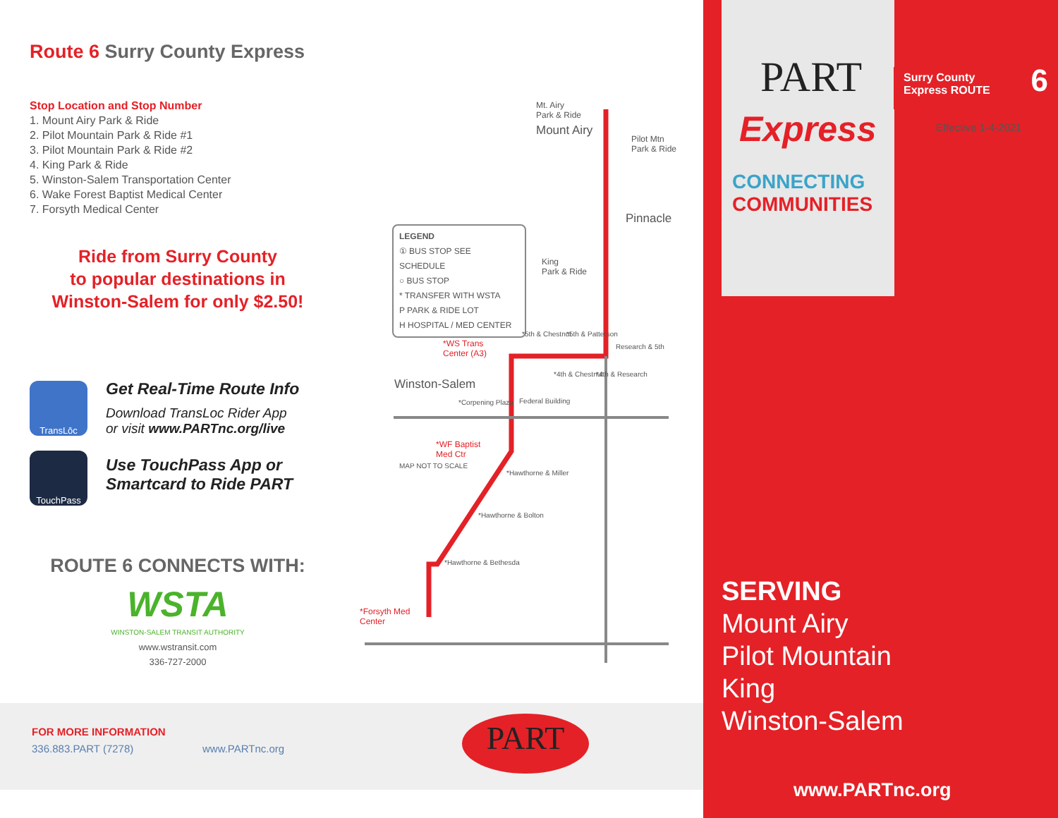Route 6 Surry County Express
Stop Location and Stop Number
1. Mount Airy Park & Ride
2. Pilot Mountain Park & Ride #1
3. Pilot Mountain Park & Ride #2
4. King Park & Ride
5. Winston-Salem Transportation Center
6. Wake Forest Baptist Medical Center
7. Forsyth Medical Center
Ride from Surry County
to popular destinations in
Winston-Salem for only $2.50!
TransLōc
Get Real-Time Route Info
Download TransLoc Rider App
or visit www.PARTnc.org/live
TouchPass
Use TouchPass App or
Smartcard to Ride PART
ROUTE 6 CONNECTS WITH:
WSTA
WINSTON-SALEM TRANSIT AUTHORITY
www.wstransit.com
336-727-2000
Mt. Airy
Park & Ride
Mount Airy
Pilot Mtn
Park & Ride
Pinnacle
King
Park & Ride
LEGEND
① BUS STOP SEE SCHEDULE
○ BUS STOP
* TRANSFER WITH WSTA
P PARK & RIDE LOT
H HOSPITAL / MED CENTER
*WS Trans
Center (A3)
*5th & Chestnut *5th & Patterson
Research & 5th
*4th & Chestnut *4th & Research
Winston-Salem
*Corpening Plaza Federal Building
MAP NOT TO SCALE
*WF Baptist
Med Ctr
*Hawthorne & Miller
*Hawthorne & Bolton
*Hawthorne & Bethesda
*Forsyth Med
Center
FOR MORE INFORMATION
336.883.PART (7278) www.PARTnc.org PART
PART
Express
CONNECTING
COMMUNITIES
Surry County
Express ROUTE 6
Effective 1-4-2021
SERVING
Mount Airy
Pilot Mountain
King
Winston-Salem
www.PARTnc.org